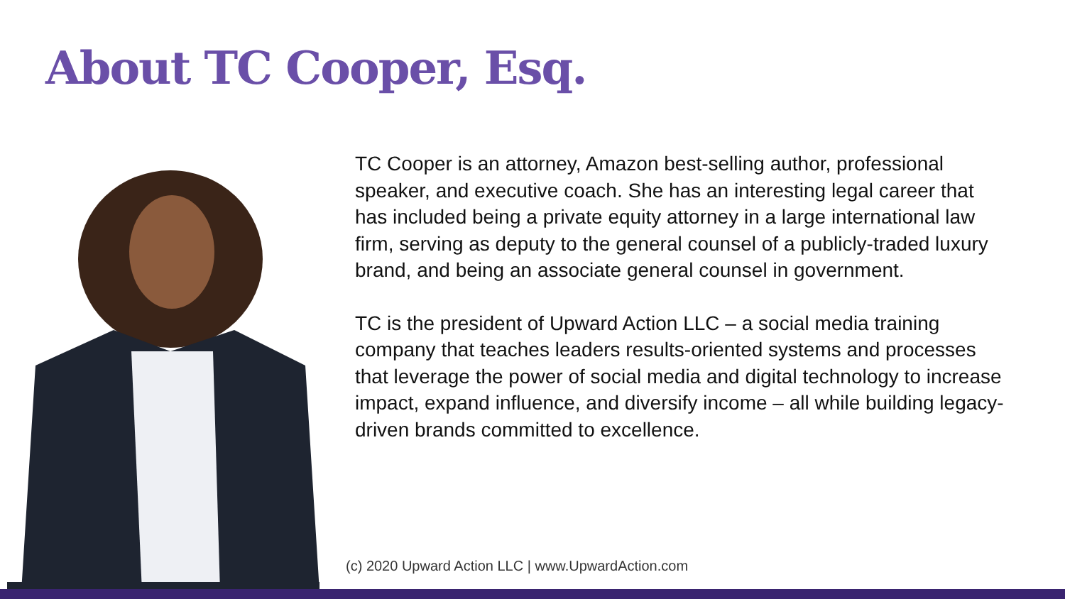About TC Cooper, Esq.
TC Cooper is an attorney, Amazon best-selling author, professional speaker, and executive coach. She has an interesting legal career that has included being a private equity attorney in a large international law firm, serving as deputy to the general counsel of a publicly-traded luxury brand, and being an associate general counsel in government.
TC is the president of Upward Action LLC – a social media training company that teaches leaders results-oriented systems and processes that leverage the power of social media and digital technology to increase impact, expand influence, and diversify income – all while building legacy-driven brands committed to excellence.
(c) 2020 Upward Action LLC | www.UpwardAction.com